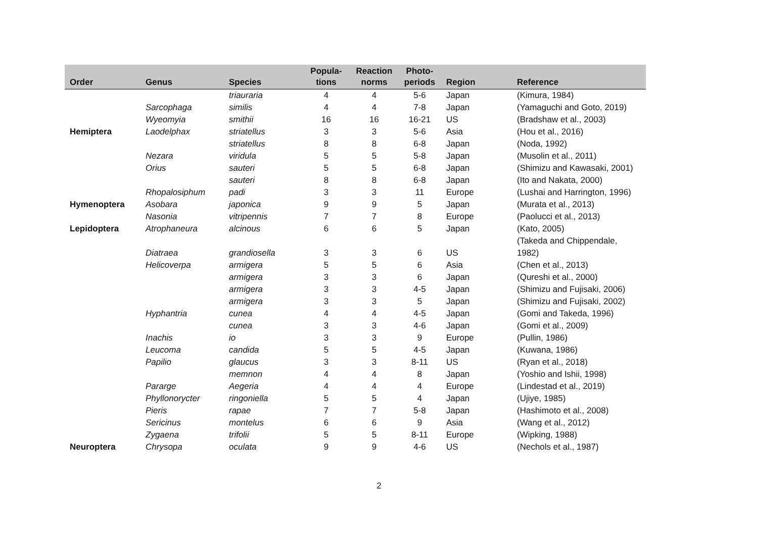| Order | Genus | Species | Popula- tions | Reaction norms | Photo- periods | Region | Reference |
| --- | --- | --- | --- | --- | --- | --- | --- |
| | | triauraria | 4 | 4 | 5-6 | Japan | (Kimura, 1984) |
| | Sarcophaga | similis | 4 | 4 | 7-8 | Japan | (Yamaguchi and Goto, 2019) |
| | Wyeomyia | smithii | 16 | 16 | 16-21 | US | (Bradshaw et al., 2003) |
| Hemiptera | Laodelphax | striatellus | 3 | 3 | 5-6 | Asia | (Hou et al., 2016) |
| | | striatellus | 8 | 8 | 6-8 | Japan | (Noda, 1992) |
| | Nezara | viridula | 5 | 5 | 5-8 | Japan | (Musolin et al., 2011) |
| | Orius | sauteri | 5 | 5 | 6-8 | Japan | (Shimizu and Kawasaki, 2001) |
| | | sauteri | 8 | 8 | 6-8 | Japan | (Ito and Nakata, 2000) |
| | Rhopalosiphum | padi | 3 | 3 | 11 | Europe | (Lushai and Harrington, 1996) |
| Hymenoptera | Asobara | japonica | 9 | 9 | 5 | Japan | (Murata et al., 2013) |
| | Nasonia | vitripennis | 7 | 7 | 8 | Europe | (Paolucci et al., 2013) |
| Lepidoptera | Atrophaneura | alcinous | 6 | 6 | 5 | Japan | (Kato, 2005) |
| | Diatraea | grandiosella | 3 | 3 | 6 | US | (Takeda and Chippendale, 1982) |
| | Helicoverpa | armigera | 5 | 5 | 6 | Asia | (Chen et al., 2013) |
| | | armigera | 3 | 3 | 6 | Japan | (Qureshi et al., 2000) |
| | | armigera | 3 | 3 | 4-5 | Japan | (Shimizu and Fujisaki, 2006) |
| | | armigera | 3 | 3 | 5 | Japan | (Shimizu and Fujisaki, 2002) |
| | Hyphantria | cunea | 4 | 4 | 4-5 | Japan | (Gomi and Takeda, 1996) |
| | | cunea | 3 | 3 | 4-6 | Japan | (Gomi et al., 2009) |
| | Inachis | io | 3 | 3 | 9 | Europe | (Pullin, 1986) |
| | Leucoma | candida | 5 | 5 | 4-5 | Japan | (Kuwana, 1986) |
| | Papilio | glaucus | 3 | 3 | 8-11 | US | (Ryan et al., 2018) |
| | | memnon | 4 | 4 | 8 | Japan | (Yoshio and Ishii, 1998) |
| | Pararge | Aegeria | 4 | 4 | 4 | Europe | (Lindestad et al., 2019) |
| | Phyllonorycter | ringoniella | 5 | 5 | 4 | Japan | (Ujiye, 1985) |
| | Pieris | rapae | 7 | 7 | 5-8 | Japan | (Hashimoto et al., 2008) |
| | Sericinus | montelus | 6 | 6 | 9 | Asia | (Wang et al., 2012) |
| | Zygaena | trifolii | 5 | 5 | 8-11 | Europe | (Wipking, 1988) |
| Neuroptera | Chrysopa | oculata | 9 | 9 | 4-6 | US | (Nechols et al., 1987) |
2